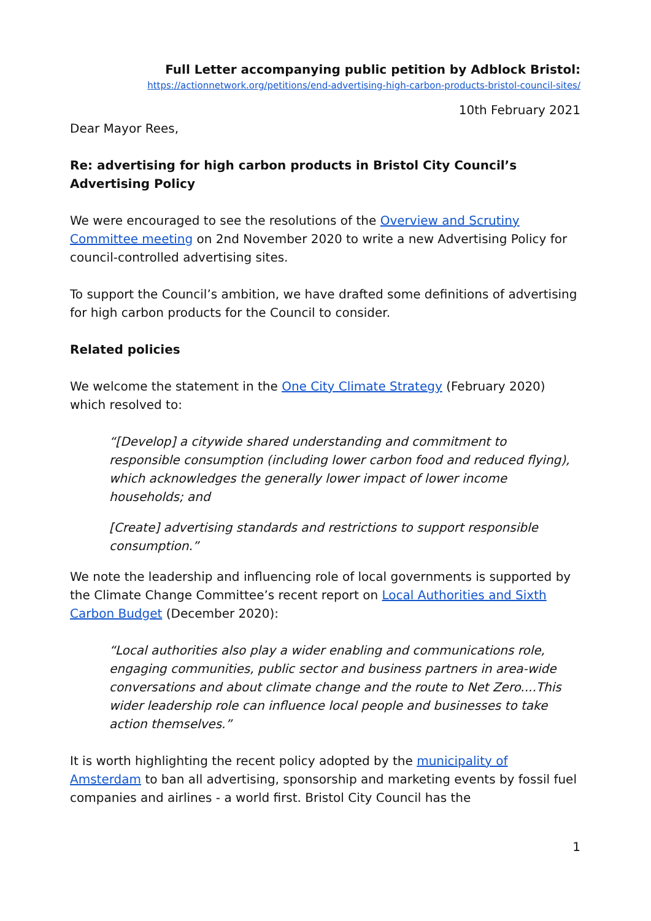Full Letter accompanying public petition by Adblock Bristol:
https://actionnetwork.org/petitions/end-advertising-high-carbon-products-bristol-council-sites/
10th February 2021
Dear Mayor Rees,
Re: advertising for high carbon products in Bristol City Council’s Advertising Policy
We were encouraged to see the resolutions of the Overview and Scrutiny Committee meeting on 2nd November 2020 to write a new Advertising Policy for council-controlled advertising sites.
To support the Council’s ambition, we have drafted some definitions of advertising for high carbon products for the Council to consider.
Related policies
We welcome the statement in the One City Climate Strategy (February 2020) which resolved to:
“[Develop] a citywide shared understanding and commitment to responsible consumption (including lower carbon food and reduced flying), which acknowledges the generally lower impact of lower income households; and
[Create] advertising standards and restrictions to support responsible consumption.”
We note the leadership and influencing role of local governments is supported by the Climate Change Committee’s recent report on Local Authorities and Sixth Carbon Budget (December 2020):
“Local authorities also play a wider enabling and communications role, engaging communities, public sector and business partners in area-wide conversations and about climate change and the route to Net Zero....This wider leadership role can influence local people and businesses to take action themselves.”
It is worth highlighting the recent policy adopted by the municipality of Amsterdam to ban all advertising, sponsorship and marketing events by fossil fuel companies and airlines - a world first. Bristol City Council has the
1